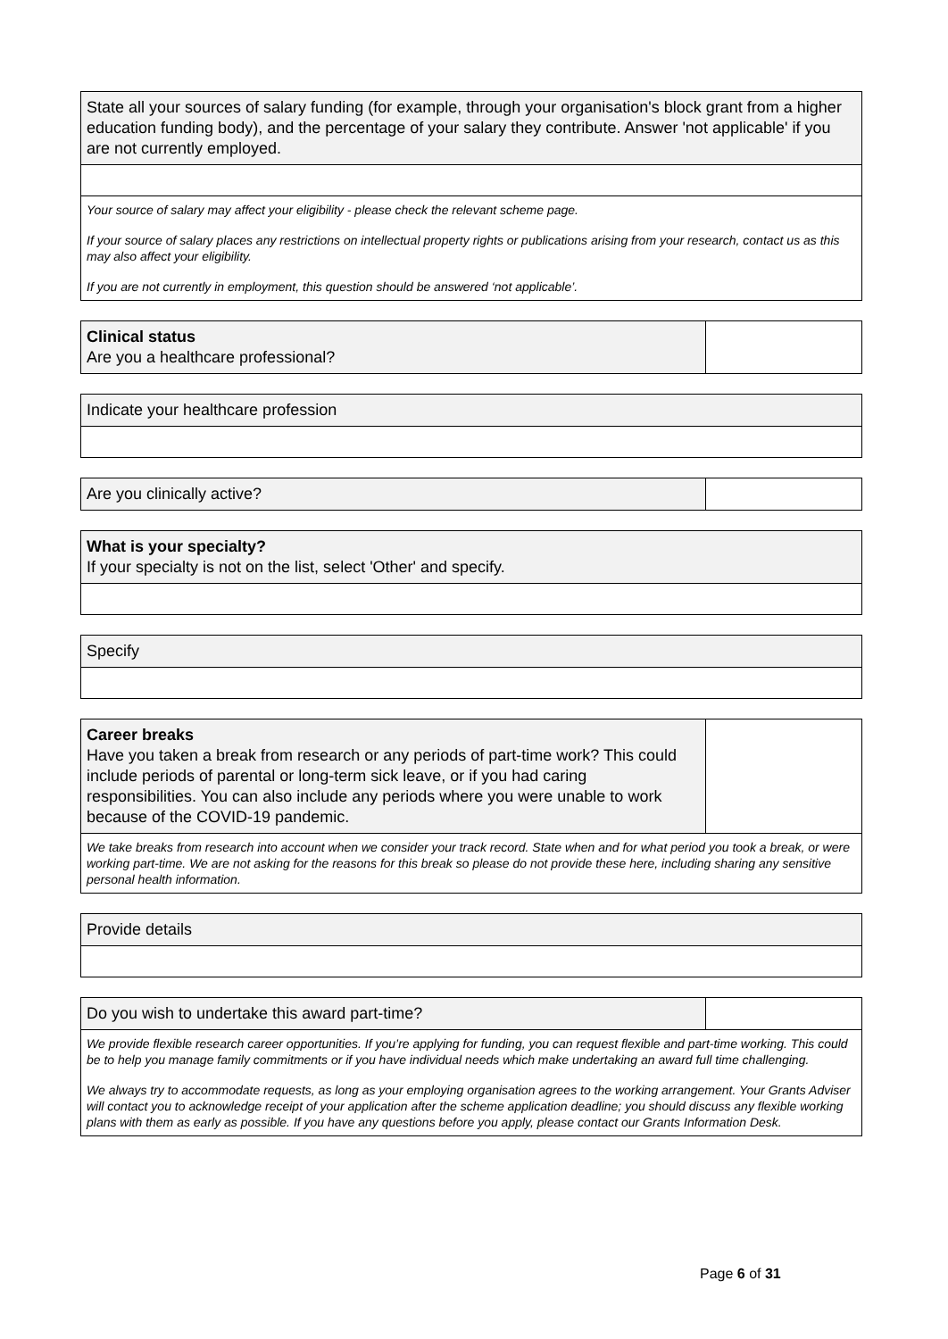State all your sources of salary funding (for example, through your organisation's block grant from a higher education funding body), and the percentage of your salary they contribute. Answer 'not applicable' if you are not currently employed.
Your source of salary may affect your eligibility - please check the relevant scheme page.
If your source of salary places any restrictions on intellectual property rights or publications arising from your research, contact us as this may also affect your eligibility.
If you are not currently in employment, this question should be answered ‘not applicable’.
Clinical status
Are you a healthcare professional?
Indicate your healthcare profession
Are you clinically active?
What is your specialty?
If your specialty is not on the list, select 'Other' and specify.
Specify
Career breaks
Have you taken a break from research or any periods of part-time work? This could include periods of parental or long-term sick leave, or if you had caring responsibilities. You can also include any periods where you were unable to work because of the COVID-19 pandemic.
We take breaks from research into account when we consider your track record. State when and for what period you took a break, or were working part-time. We are not asking for the reasons for this break so please do not provide these here, including sharing any sensitive personal health information.
Provide details
Do you wish to undertake this award part-time?
We provide flexible research career opportunities. If you’re applying for funding, you can request flexible and part-time working. This could be to help you manage family commitments or if you have individual needs which make undertaking an award full time challenging.
We always try to accommodate requests, as long as your employing organisation agrees to the working arrangement. Your Grants Adviser will contact you to acknowledge receipt of your application after the scheme application deadline; you should discuss any flexible working plans with them as early as possible. If you have any questions before you apply, please contact our Grants Information Desk.
Page 6 of 31